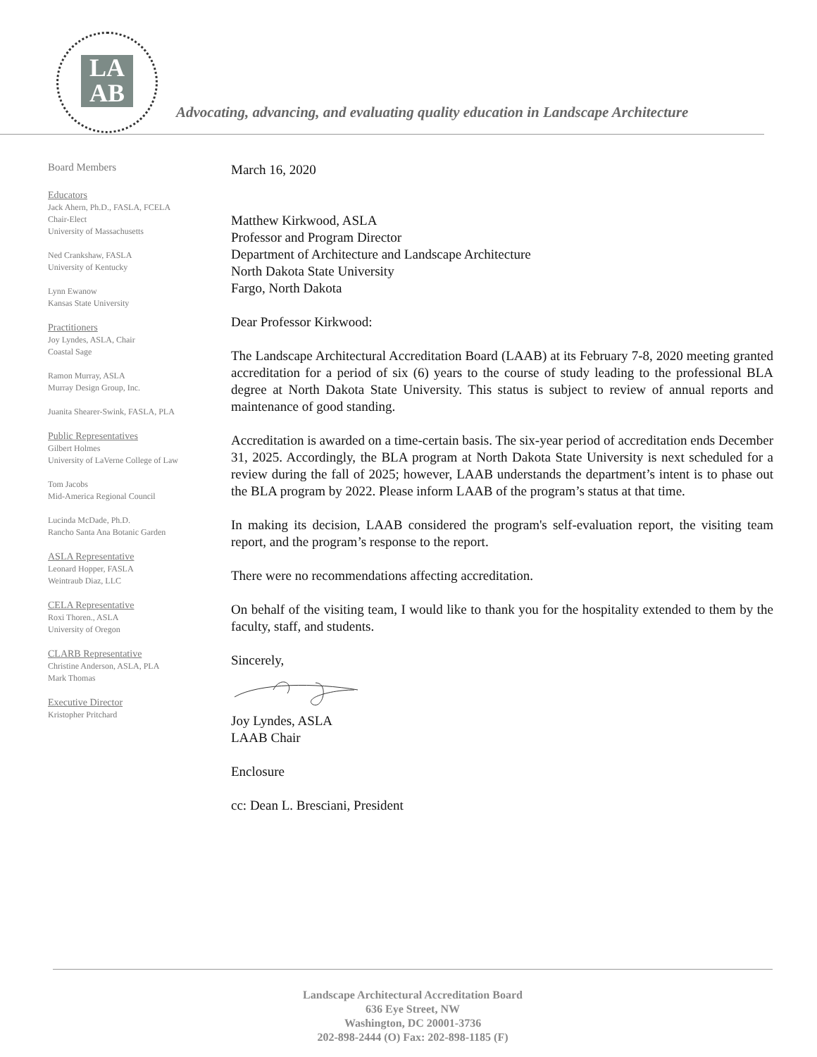LA
AB
Advocating, advancing, and evaluating quality education in Landscape Architecture
Board Members
Educators
Jack Ahern, Ph.D., FASLA, FCELA
Chair-Elect
University of Massachusetts
Ned Crankshaw, FASLA
University of Kentucky
Lynn Ewanow
Kansas State University
Practitioners
Joy Lyndes, ASLA, Chair
Coastal Sage
Ramon Murray, ASLA
Murray Design Group, Inc.
Juanita Shearer-Swink, FASLA, PLA
Public Representatives
Gilbert Holmes
University of LaVerne College of Law
Tom Jacobs
Mid-America Regional Council
Lucinda McDade, Ph.D.
Rancho Santa Ana Botanic Garden
ASLA Representative
Leonard Hopper, FASLA
Weintraub Diaz, LLC
CELA Representative
Roxi Thoren., ASLA
University of Oregon
CLARB Representative
Christine Anderson, ASLA, PLA
Mark Thomas
Executive Director
Kristopher Pritchard
March 16, 2020
Matthew Kirkwood, ASLA
Professor and Program Director
Department of Architecture and Landscape Architecture
North Dakota State University
Fargo, North Dakota
Dear Professor Kirkwood:
The Landscape Architectural Accreditation Board (LAAB) at its February 7-8, 2020 meeting granted accreditation for a period of six (6) years to the course of study leading to the professional BLA degree at North Dakota State University. This status is subject to review of annual reports and maintenance of good standing.
Accreditation is awarded on a time-certain basis. The six-year period of accreditation ends December 31, 2025. Accordingly, the BLA program at North Dakota State University is next scheduled for a review during the fall of 2025; however, LAAB understands the department’s intent is to phase out the BLA program by 2022. Please inform LAAB of the program’s status at that time.
In making its decision, LAAB considered the program's self-evaluation report, the visiting team report, and the program’s response to the report.
There were no recommendations affecting accreditation.
On behalf of the visiting team, I would like to thank you for the hospitality extended to them by the faculty, staff, and students.
Sincerely,
Joy Lyndes, ASLA
LAAB Chair
Enclosure
cc: Dean L. Bresciani, President
Landscape Architectural Accreditation Board
636 Eye Street, NW
Washington, DC 20001-3736
202-898-2444 (O) Fax: 202-898-1185 (F)